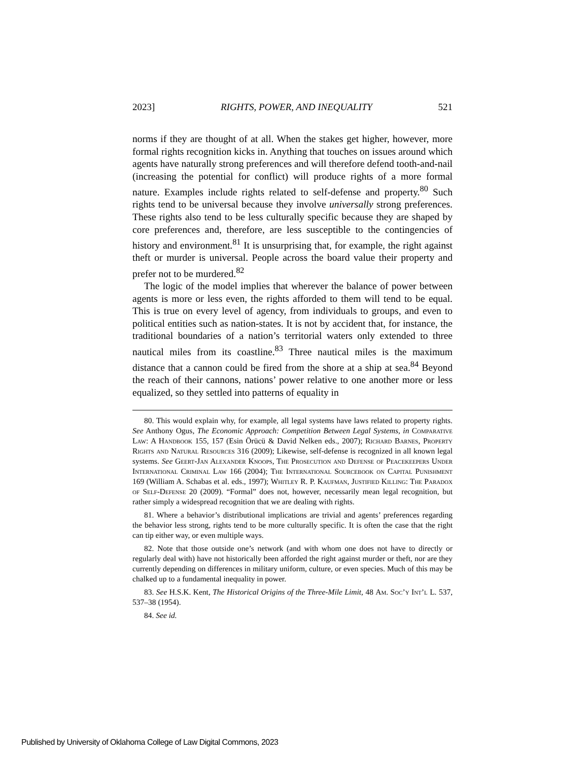2023] RIGHTS, POWER, AND INEQUALITY 521
norms if they are thought of at all. When the stakes get higher, however, more formal rights recognition kicks in. Anything that touches on issues around which agents have naturally strong preferences and will therefore defend tooth-and-nail (increasing the potential for conflict) will produce rights of a more formal nature. Examples include rights related to self-defense and property.<sup>80</sup> Such rights tend to be universal because they involve universally strong preferences. These rights also tend to be less culturally specific because they are shaped by core preferences and, therefore, are less susceptible to the contingencies of history and environment.<sup>81</sup> It is unsurprising that, for example, the right against theft or murder is universal. People across the board value their property and prefer not to be murdered.<sup>82</sup>
The logic of the model implies that wherever the balance of power between agents is more or less even, the rights afforded to them will tend to be equal. This is true on every level of agency, from individuals to groups, and even to political entities such as nation-states. It is not by accident that, for instance, the traditional boundaries of a nation’s territorial waters only extended to three nautical miles from its coastline.<sup>83</sup> Three nautical miles is the maximum distance that a cannon could be fired from the shore at a ship at sea.<sup>84</sup> Beyond the reach of their cannons, nations’ power relative to one another more or less equalized, so they settled into patterns of equality in
80. This would explain why, for example, all legal systems have laws related to property rights. See Anthony Ogus, The Economic Approach: Competition Between Legal Systems, in Comparative Law: A Handbook 155, 157 (Esin Örücü & David Nelken eds., 2007); Richard Barnes, Property Rights and Natural Resources 316 (2009); Likewise, self-defense is recognized in all known legal systems. See Geert-Jan Alexander Knoops, The Prosecution and Defense of Peacekeepers Under International Criminal Law 166 (2004); The International Sourcebook on Capital Punishment 169 (William A. Schabas et al. eds., 1997); Whitley R. P. Kaufman, Justified Killing: The Paradox of Self-Defense 20 (2009). “Formal” does not, however, necessarily mean legal recognition, but rather simply a widespread recognition that we are dealing with rights.
81. Where a behavior’s distributional implications are trivial and agents’ preferences regarding the behavior less strong, rights tend to be more culturally specific. It is often the case that the right can tip either way, or even multiple ways.
82. Note that those outside one’s network (and with whom one does not have to directly or regularly deal with) have not historically been afforded the right against murder or theft, nor are they currently depending on differences in military uniform, culture, or even species. Much of this may be chalked up to a fundamental inequality in power.
83. See H.S.K. Kent, The Historical Origins of the Three-Mile Limit, 48 Am. Soc’y Int’l L. 537, 537–38 (1954).
84. See id.
Published by University of Oklahoma College of Law Digital Commons, 2023